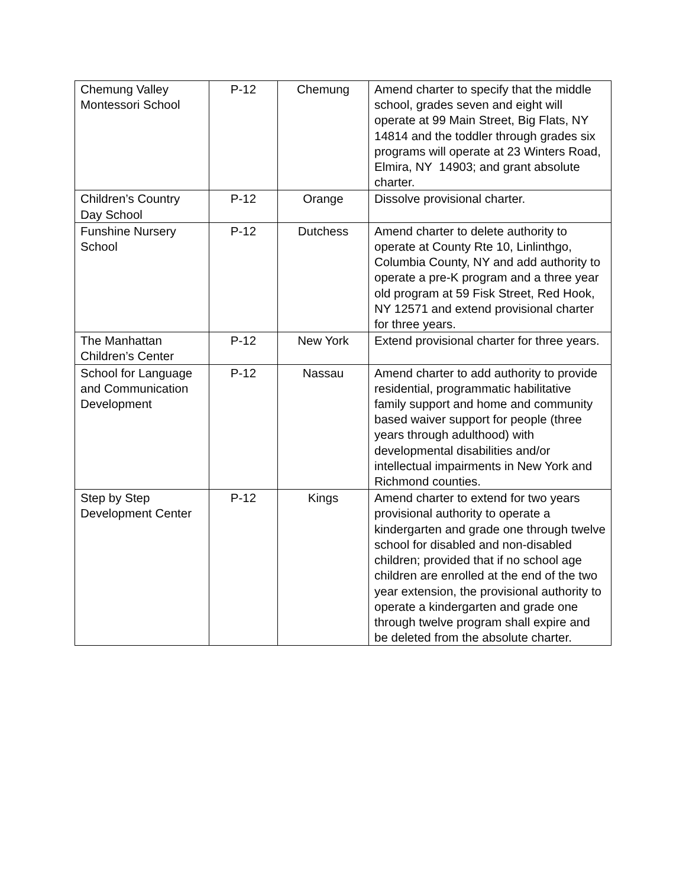| Chemung Valley Montessori School | P-12 | Chemung | Amend charter to specify that the middle school, grades seven and eight will operate at 99 Main Street, Big Flats, NY 14814 and the toddler through grades six programs will operate at 23 Winters Road, Elmira, NY 14903; and grant absolute charter. |
| Children’s Country Day School | P-12 | Orange | Dissolve provisional charter. |
| Funshine Nursery School | P-12 | Dutchess | Amend charter to delete authority to operate at County Rte 10, Linlinthgo, Columbia County, NY and add authority to operate a pre-K program and a three year old program at 59 Fisk Street, Red Hook, NY 12571 and extend provisional charter for three years. |
| The Manhattan Children’s Center | P-12 | New York | Extend provisional charter for three years. |
| School for Language and Communication Development | P-12 | Nassau | Amend charter to add authority to provide residential, programmatic habilitative family support and home and community based waiver support for people (three years through adulthood) with developmental disabilities and/or intellectual impairments in New York and Richmond counties. |
| Step by Step Development Center | P-12 | Kings | Amend charter to extend for two years provisional authority to operate a kindergarten and grade one through twelve school for disabled and non-disabled children; provided that if no school age children are enrolled at the end of the two year extension, the provisional authority to operate a kindergarten and grade one through twelve program shall expire and be deleted from the absolute charter. |